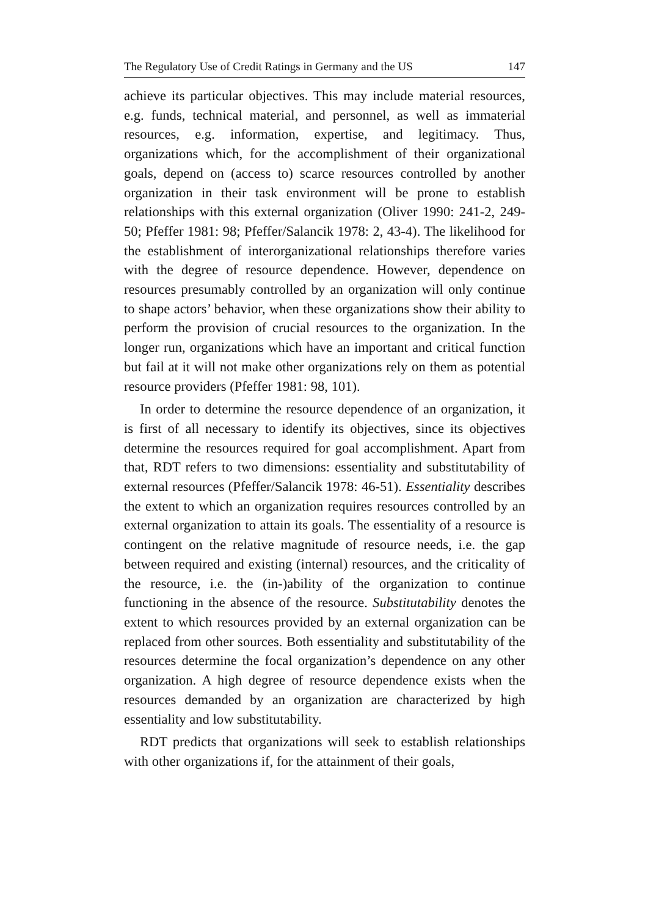The Regulatory Use of Credit Ratings in Germany and the US 147
achieve its particular objectives. This may include material resources, e.g. funds, technical material, and personnel, as well as immaterial resources, e.g. information, expertise, and legitimacy. Thus, organizations which, for the accomplishment of their organizational goals, depend on (access to) scarce resources controlled by another organization in their task environment will be prone to establish relationships with this external organization (Oliver 1990: 241-2, 249-50; Pfeffer 1981: 98; Pfeffer/Salancik 1978: 2, 43-4). The likelihood for the establishment of interorganizational relationships therefore varies with the degree of resource dependence. However, dependence on resources presumably controlled by an organization will only continue to shape actors’ behavior, when these organizations show their ability to perform the provision of crucial resources to the organization. In the longer run, organizations which have an important and critical function but fail at it will not make other organizations rely on them as potential resource providers (Pfeffer 1981: 98, 101).
In order to determine the resource dependence of an organization, it is first of all necessary to identify its objectives, since its objectives determine the resources required for goal accomplishment. Apart from that, RDT refers to two dimensions: essentiality and substitutability of external resources (Pfeffer/Salancik 1978: 46-51). Essentiality describes the extent to which an organization requires resources controlled by an external organization to attain its goals. The essentiality of a resource is contingent on the relative magnitude of resource needs, i.e. the gap between required and existing (internal) resources, and the criticality of the resource, i.e. the (in-)ability of the organization to continue functioning in the absence of the resource. Substitutability denotes the extent to which resources provided by an external organization can be replaced from other sources. Both essentiality and substitutability of the resources determine the focal organization’s dependence on any other organization. A high degree of resource dependence exists when the resources demanded by an organization are characterized by high essentiality and low substitutability.
RDT predicts that organizations will seek to establish relationships with other organizations if, for the attainment of their goals,